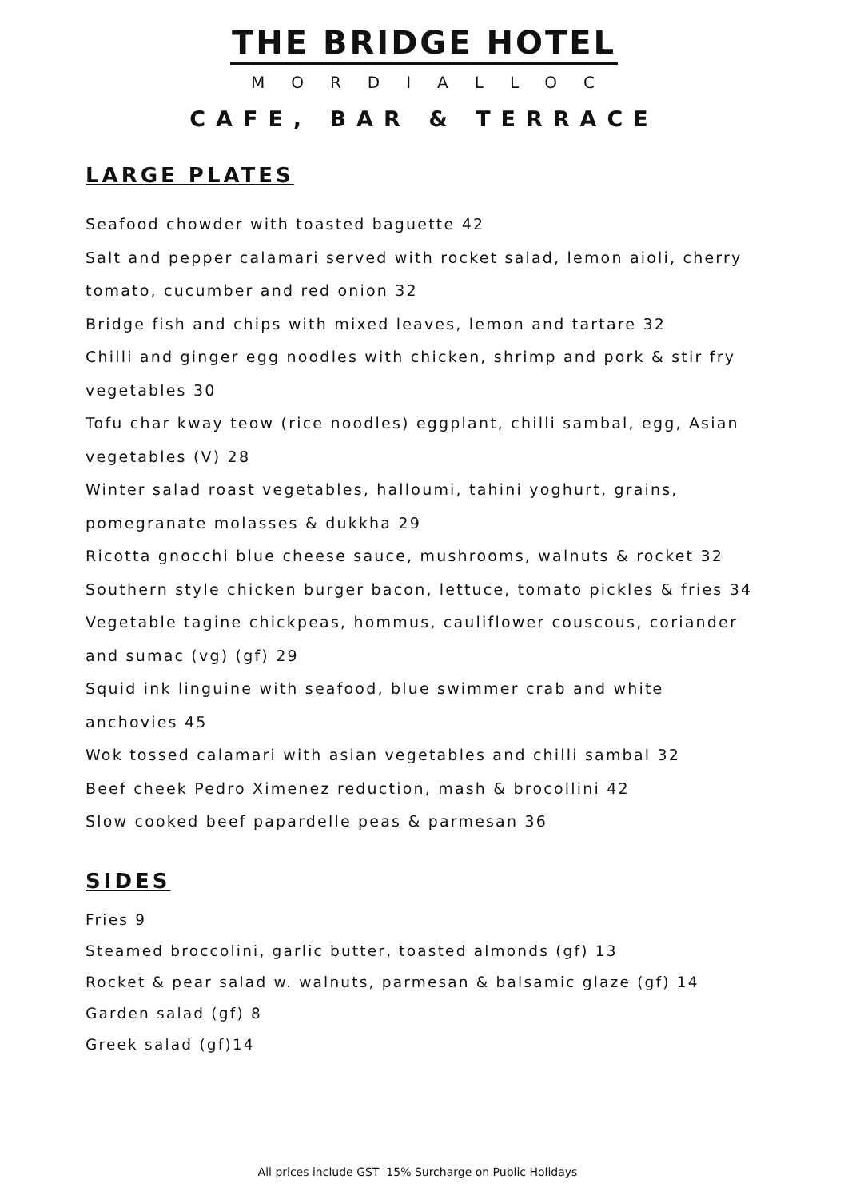THE BRIDGE HOTEL
MORDIALLOC
CAFE, BAR & TERRACE
LARGE PLATES
Seafood chowder with toasted baguette 42
Salt and pepper calamari served with rocket salad, lemon aioli, cherry tomato, cucumber and red onion 32
Bridge fish and chips with mixed leaves, lemon and tartare 32
Chilli and ginger egg noodles with chicken, shrimp and pork & stir fry vegetables 30
Tofu char kway teow (rice noodles) eggplant, chilli sambal, egg, Asian vegetables (V) 28
Winter salad roast vegetables, halloumi, tahini yoghurt, grains, pomegranate molasses & dukkha 29
Ricotta gnocchi blue cheese sauce, mushrooms, walnuts & rocket 32
Southern style chicken burger bacon, lettuce, tomato pickles & fries 34
Vegetable tagine chickpeas, hommus, cauliflower couscous, coriander and sumac (vg) (gf) 29
Squid ink linguine with seafood, blue swimmer crab and white anchovies 45
Wok tossed calamari with asian vegetables and chilli sambal 32
Beef cheek Pedro Ximenez reduction, mash & brocollini 42
Slow cooked beef papardelle peas & parmesan 36
SIDES
Fries 9
Steamed broccolini, garlic butter, toasted almonds (gf) 13
Rocket & pear salad w. walnuts, parmesan & balsamic glaze (gf) 14
Garden salad (gf) 8
Greek salad (gf)14
All prices include GST 15% Surcharge on Public Holidays